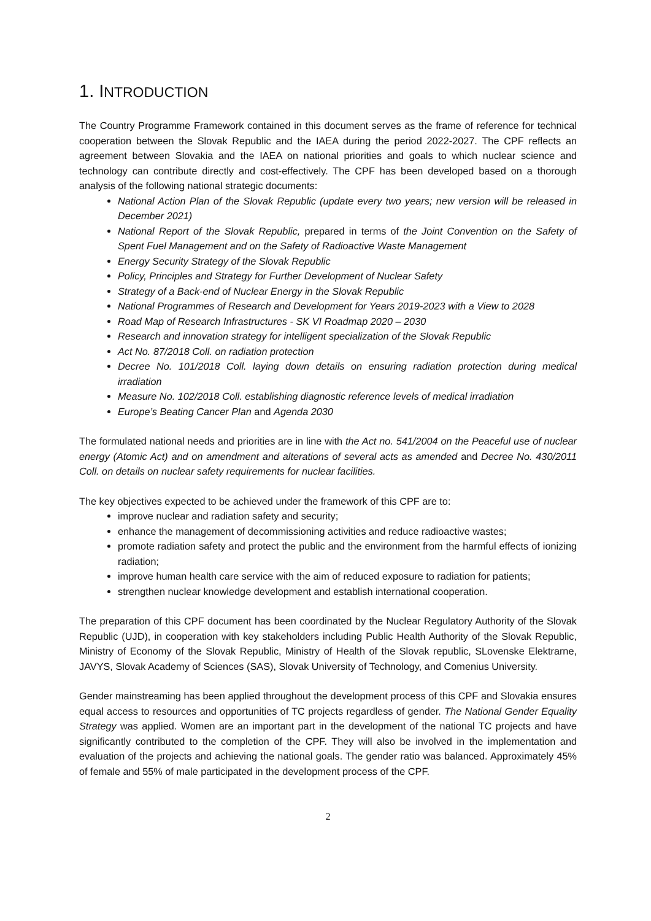1. INTRODUCTION
The Country Programme Framework contained in this document serves as the frame of reference for technical cooperation between the Slovak Republic and the IAEA during the period 2022-2027. The CPF reflects an agreement between Slovakia and the IAEA on national priorities and goals to which nuclear science and technology can contribute directly and cost-effectively. The CPF has been developed based on a thorough analysis of the following national strategic documents:
National Action Plan of the Slovak Republic (update every two years; new version will be released in December 2021)
National Report of the Slovak Republic, prepared in terms of the Joint Convention on the Safety of Spent Fuel Management and on the Safety of Radioactive Waste Management
Energy Security Strategy of the Slovak Republic
Policy, Principles and Strategy for Further Development of Nuclear Safety
Strategy of a Back-end of Nuclear Energy in the Slovak Republic
National Programmes of Research and Development for Years 2019-2023 with a View to 2028
Road Map of Research Infrastructures - SK VI Roadmap 2020 – 2030
Research and innovation strategy for intelligent specialization of the Slovak Republic
Act No. 87/2018 Coll. on radiation protection
Decree No. 101/2018 Coll. laying down details on ensuring radiation protection during medical irradiation
Measure No. 102/2018 Coll. establishing diagnostic reference levels of medical irradiation
Europe’s Beating Cancer Plan and Agenda 2030
The formulated national needs and priorities are in line with the Act no. 541/2004 on the Peaceful use of nuclear energy (Atomic Act) and on amendment and alterations of several acts as amended and Decree No. 430/2011 Coll. on details on nuclear safety requirements for nuclear facilities.
The key objectives expected to be achieved under the framework of this CPF are to:
improve nuclear and radiation safety and security;
enhance the management of decommissioning activities and reduce radioactive wastes;
promote radiation safety and protect the public and the environment from the harmful effects of ionizing radiation;
improve human health care service with the aim of reduced exposure to radiation for patients;
strengthen nuclear knowledge development and establish international cooperation.
The preparation of this CPF document has been coordinated by the Nuclear Regulatory Authority of the Slovak Republic (UJD), in cooperation with key stakeholders including Public Health Authority of the Slovak Republic, Ministry of Economy of the Slovak Republic, Ministry of Health of the Slovak republic, SLovenske Elektrarne, JAVYS, Slovak Academy of Sciences (SAS), Slovak University of Technology, and Comenius University.
Gender mainstreaming has been applied throughout the development process of this CPF and Slovakia ensures equal access to resources and opportunities of TC projects regardless of gender. The National Gender Equality Strategy was applied. Women are an important part in the development of the national TC projects and have significantly contributed to the completion of the CPF. They will also be involved in the implementation and evaluation of the projects and achieving the national goals. The gender ratio was balanced. Approximately 45% of female and 55% of male participated in the development process of the CPF.
2